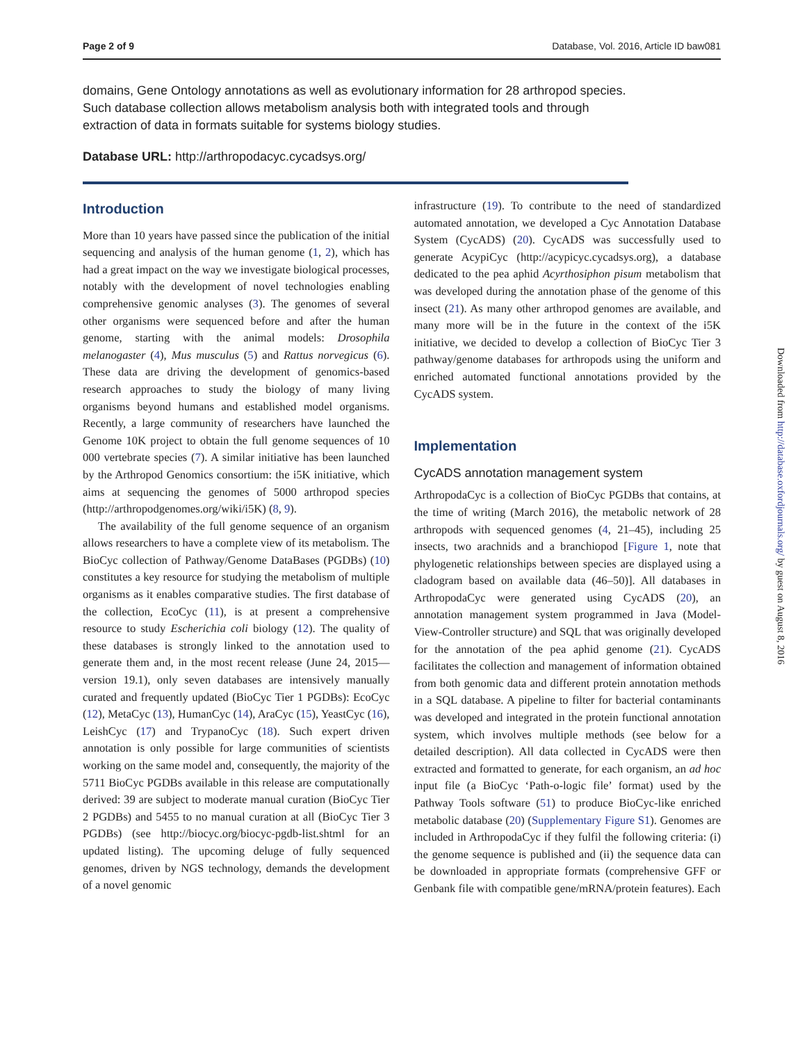Page 2 of 9 Database, Vol. 2016, Article ID baw081
domains, Gene Ontology annotations as well as evolutionary information for 28 arthropod species. Such database collection allows metabolism analysis both with integrated tools and through extraction of data in formats suitable for systems biology studies.
Database URL: http://arthropodacyc.cycadsys.org/
Introduction
More than 10 years have passed since the publication of the initial sequencing and analysis of the human genome (1, 2), which has had a great impact on the way we investigate biological processes, notably with the development of novel technologies enabling comprehensive genomic analyses (3). The genomes of several other organisms were sequenced before and after the human genome, starting with the animal models: Drosophila melanogaster (4), Mus musculus (5) and Rattus norvegicus (6). These data are driving the development of genomics-based research approaches to study the biology of many living organisms beyond humans and established model organisms. Recently, a large community of researchers have launched the Genome 10K project to obtain the full genome sequences of 10 000 vertebrate species (7). A similar initiative has been launched by the Arthropod Genomics consortium: the i5K initiative, which aims at sequencing the genomes of 5000 arthropod species (http://arthropodgenomes.org/wiki/i5K) (8, 9).
The availability of the full genome sequence of an organism allows researchers to have a complete view of its metabolism. The BioCyc collection of Pathway/Genome DataBases (PGDBs) (10) constitutes a key resource for studying the metabolism of multiple organisms as it enables comparative studies. The first database of the collection, EcoCyc (11), is at present a comprehensive resource to study Escherichia coli biology (12). The quality of these databases is strongly linked to the annotation used to generate them and, in the most recent release (June 24, 2015—version 19.1), only seven databases are intensively manually curated and frequently updated (BioCyc Tier 1 PGDBs): EcoCyc (12), MetaCyc (13), HumanCyc (14), AraCyc (15), YeastCyc (16), LeishCyc (17) and TrypanoCyc (18). Such expert driven annotation is only possible for large communities of scientists working on the same model and, consequently, the majority of the 5711 BioCyc PGDBs available in this release are computationally derived: 39 are subject to moderate manual curation (BioCyc Tier 2 PGDBs) and 5455 to no manual curation at all (BioCyc Tier 3 PGDBs) (see http://biocyc.org/biocyc-pgdb-list.shtml for an updated listing). The upcoming deluge of fully sequenced genomes, driven by NGS technology, demands the development of a novel genomic
infrastructure (19). To contribute to the need of standardized automated annotation, we developed a Cyc Annotation Database System (CycADS) (20). CycADS was successfully used to generate AcypiCyc (http://acypicyc.cycadsys.org), a database dedicated to the pea aphid Acyrthosiphon pisum metabolism that was developed during the annotation phase of the genome of this insect (21). As many other arthropod genomes are available, and many more will be in the future in the context of the i5K initiative, we decided to develop a collection of BioCyc Tier 3 pathway/genome databases for arthropods using the uniform and enriched automated functional annotations provided by the CycADS system.
Implementation
CycADS annotation management system
ArthropodaCyc is a collection of BioCyc PGDBs that contains, at the time of writing (March 2016), the metabolic network of 28 arthropods with sequenced genomes (4, 21–45), including 25 insects, two arachnids and a branchiopod [Figure 1, note that phylogenetic relationships between species are displayed using a cladogram based on available data (46–50)]. All databases in ArthropodaCyc were generated using CycADS (20), an annotation management system programmed in Java (Model-View-Controller structure) and SQL that was originally developed for the annotation of the pea aphid genome (21). CycADS facilitates the collection and management of information obtained from both genomic data and different protein annotation methods in a SQL database. A pipeline to filter for bacterial contaminants was developed and integrated in the protein functional annotation system, which involves multiple methods (see below for a detailed description). All data collected in CycADS were then extracted and formatted to generate, for each organism, an ad hoc input file (a BioCyc ‘Path-o-logic file’ format) used by the Pathway Tools software (51) to produce BioCyc-like enriched metabolic database (20) (Supplementary Figure S1). Genomes are included in ArthropodaCyc if they fulfil the following criteria: (i) the genome sequence is published and (ii) the sequence data can be downloaded in appropriate formats (comprehensive GFF or Genbank file with compatible gene/mRNA/protein features). Each
Downloaded from http://database.oxfordjournals.org/ by guest on August 8, 2016